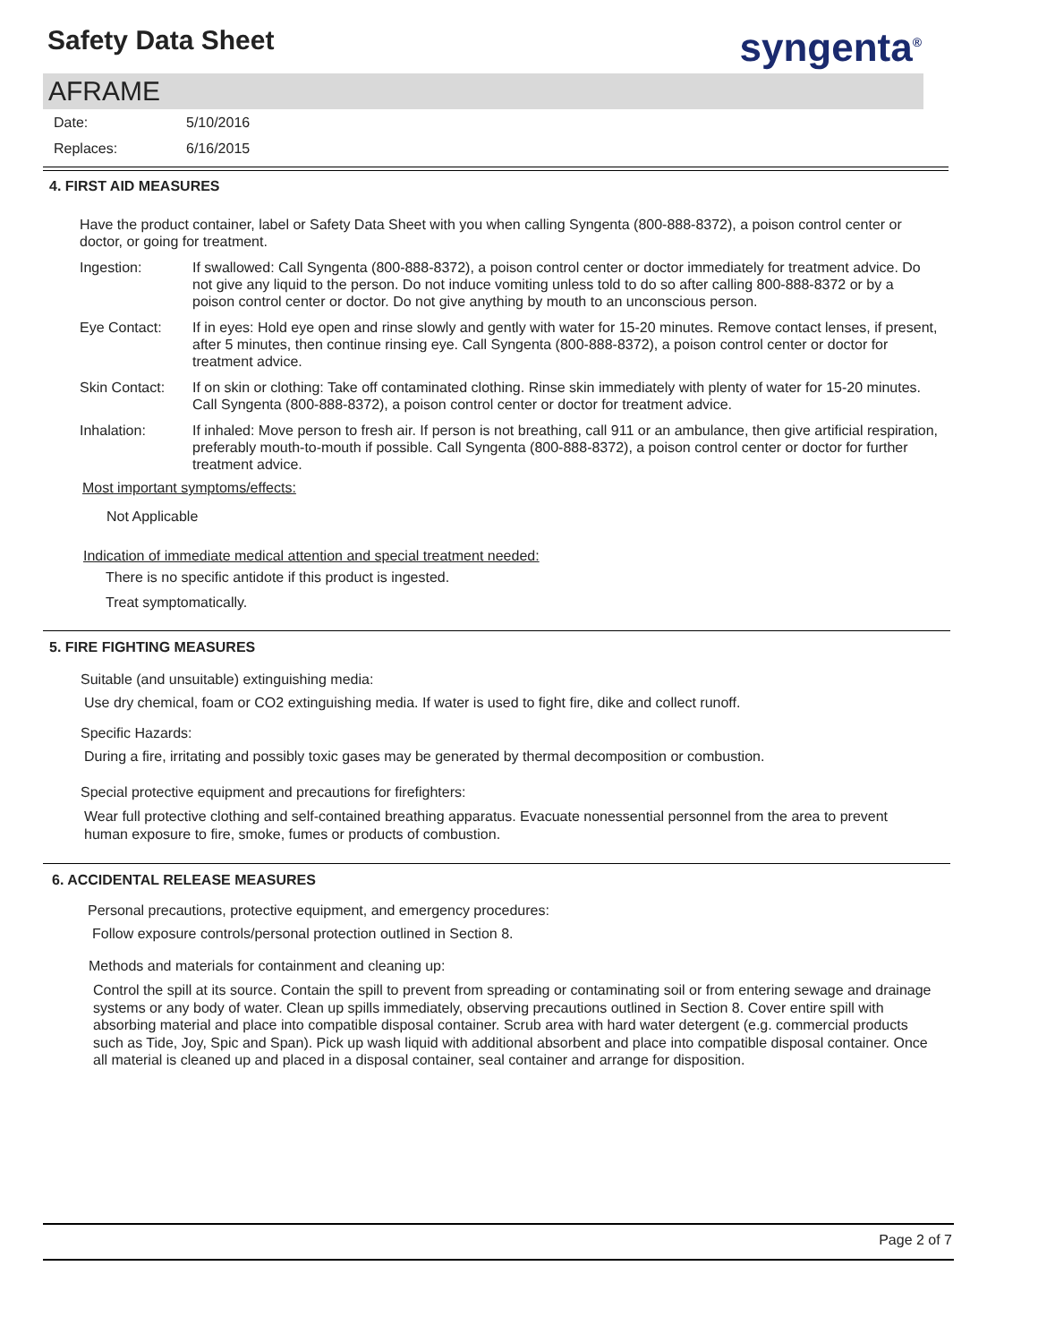Safety Data Sheet
syngenta<sup>®</sup>
AFRAME
Date: 5/10/2016
Replaces: 6/16/2015
4. FIRST AID MEASURES
Have the product container, label or Safety Data Sheet with you when calling Syngenta (800-888-8372), a poison control center or doctor, or going for treatment.
Ingestion: If swallowed: Call Syngenta (800-888-8372), a poison control center or doctor immediately for treatment advice. Do not give any liquid to the person. Do not induce vomiting unless told to do so after calling 800-888-8372 or by a poison control center or doctor. Do not give anything by mouth to an unconscious person.
Eye Contact: If in eyes: Hold eye open and rinse slowly and gently with water for 15-20 minutes. Remove contact lenses, if present, after 5 minutes, then continue rinsing eye. Call Syngenta (800-888-8372), a poison control center or doctor for treatment advice.
Skin Contact: If on skin or clothing: Take off contaminated clothing. Rinse skin immediately with plenty of water for 15-20 minutes. Call Syngenta (800-888-8372), a poison control center or doctor for treatment advice.
Inhalation: If inhaled: Move person to fresh air. If person is not breathing, call 911 or an ambulance, then give artificial respiration, preferably mouth-to-mouth if possible. Call Syngenta (800-888-8372), a poison control center or doctor for further treatment advice.
Most important symptoms/effects:
Not Applicable
Indication of immediate medical attention and special treatment needed:
There is no specific antidote if this product is ingested.
Treat symptomatically.
5. FIRE FIGHTING MEASURES
Suitable (and unsuitable) extinguishing media:
Use dry chemical, foam or CO2 extinguishing media. If water is used to fight fire, dike and collect runoff.
Specific Hazards:
During a fire, irritating and possibly toxic gases may be generated by thermal decomposition or combustion.
Special protective equipment and precautions for firefighters:
Wear full protective clothing and self-contained breathing apparatus. Evacuate nonessential personnel from the area to prevent human exposure to fire, smoke, fumes or products of combustion.
6. ACCIDENTAL RELEASE MEASURES
Personal precautions, protective equipment, and emergency procedures:
Follow exposure controls/personal protection outlined in Section 8.
Methods and materials for containment and cleaning up:
Control the spill at its source. Contain the spill to prevent from spreading or contaminating soil or from entering sewage and drainage systems or any body of water. Clean up spills immediately, observing precautions outlined in Section 8. Cover entire spill with absorbing material and place into compatible disposal container. Scrub area with hard water detergent (e.g. commercial products such as Tide, Joy, Spic and Span). Pick up wash liquid with additional absorbent and place into compatible disposal container. Once all material is cleaned up and placed in a disposal container, seal container and arrange for disposition.
Page 2 of 7